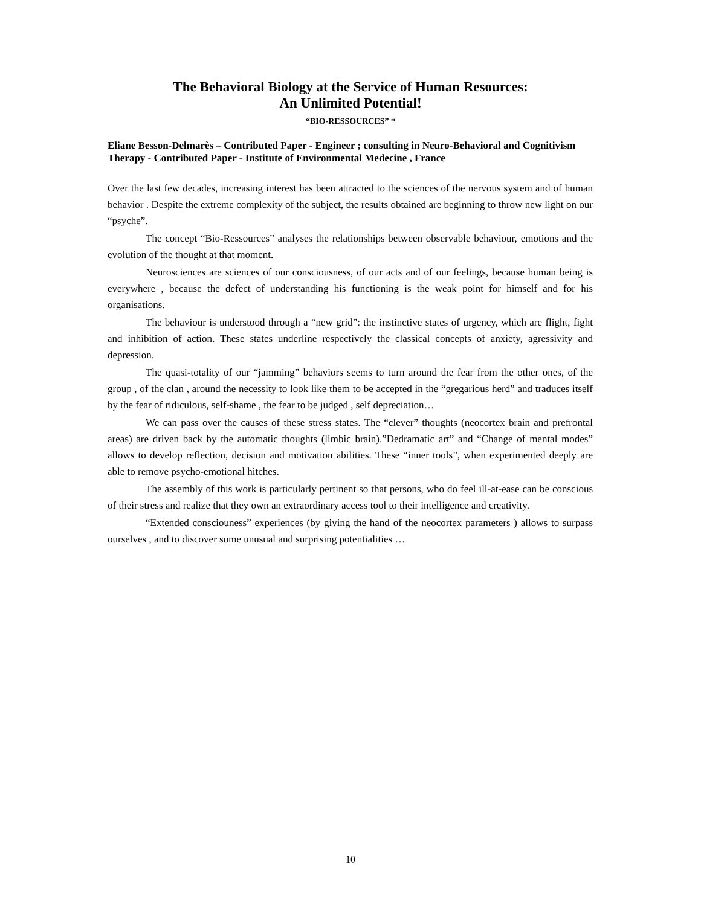The Behavioral Biology at the Service of Human Resources:
An Unlimited Potential!
“BIO-RESSOURCES” *
Eliane Besson-Delmarès – Contributed Paper - Engineer ; consulting in Neuro-Behavioral and Cognitivism Therapy - Contributed Paper - Institute of Environmental Medecine , France
Over the last few decades, increasing interest has been attracted to the sciences of the nervous system and of human behavior . Despite the extreme complexity of the subject, the results obtained are beginning to throw new light on our “psyche”.
The concept “Bio-Ressources” analyses the relationships between observable behaviour, emotions and the evolution of the thought at that moment.
Neurosciences are sciences of our consciousness, of our acts and of our feelings, because human being is everywhere , because the defect of understanding his functioning is the weak point for himself and for his organisations.
The behaviour is understood through a “new grid”: the instinctive states of urgency, which are flight, fight and inhibition of action. These states underline respectively the classical concepts of anxiety, agressivity and depression.
The quasi-totality of our “jamming” behaviors seems to turn around the fear from the other ones, of the group , of the clan , around the necessity to look like them to be accepted in the “gregarious herd” and traduces itself by the fear of ridiculous, self-shame , the fear to be judged , self depreciation…
We can pass over the causes of these stress states. The “clever” thoughts (neocortex brain and prefrontal areas) are driven back by the automatic thoughts (limbic brain).”Dedramatic art” and “Change of mental modes” allows to develop reflection, decision and motivation abilities. These “inner tools”, when experimented deeply are able to remove psycho-emotional hitches.
The assembly of this work is particularly pertinent so that persons, who do feel ill-at-ease can be conscious of their stress and realize that they own an extraordinary access tool to their intelligence and creativity.
“Extended consciouness” experiences (by giving the hand of the neocortex parameters ) allows to surpass ourselves , and to discover some unusual and surprising potentialities …
10